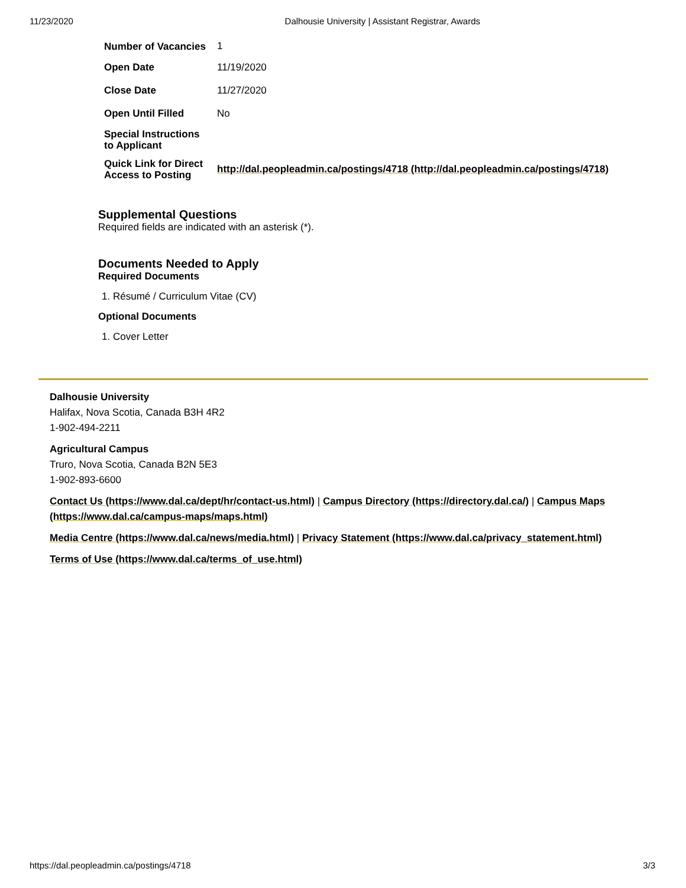11/23/2020 Dalhousie University | Assistant Registrar, Awards
| Number of Vacancies | 1 |
| Open Date | 11/19/2020 |
| Close Date | 11/27/2020 |
| Open Until Filled | No |
| Special Instructions to Applicant | |
| Quick Link for Direct Access to Posting | http://dal.peopleadmin.ca/postings/4718 (http://dal.peopleadmin.ca/postings/4718) |
Supplemental Questions
Required fields are indicated with an asterisk (*).
Documents Needed to Apply
Required Documents
1. Résumé / Curriculum Vitae (CV)
Optional Documents
1. Cover Letter
Dalhousie University
Halifax, Nova Scotia, Canada B3H 4R2
1-902-494-2211
Agricultural Campus
Truro, Nova Scotia, Canada B2N 5E3
1-902-893-6600
Contact Us (https://www.dal.ca/dept/hr/contact-us.html) | Campus Directory (https://directory.dal.ca/) | Campus Maps (https://www.dal.ca/campus-maps/maps.html)
Media Centre (https://www.dal.ca/news/media.html) | Privacy Statement (https://www.dal.ca/privacy_statement.html)
Terms of Use (https://www.dal.ca/terms_of_use.html)
https://dal.peopleadmin.ca/postings/4718 3/3